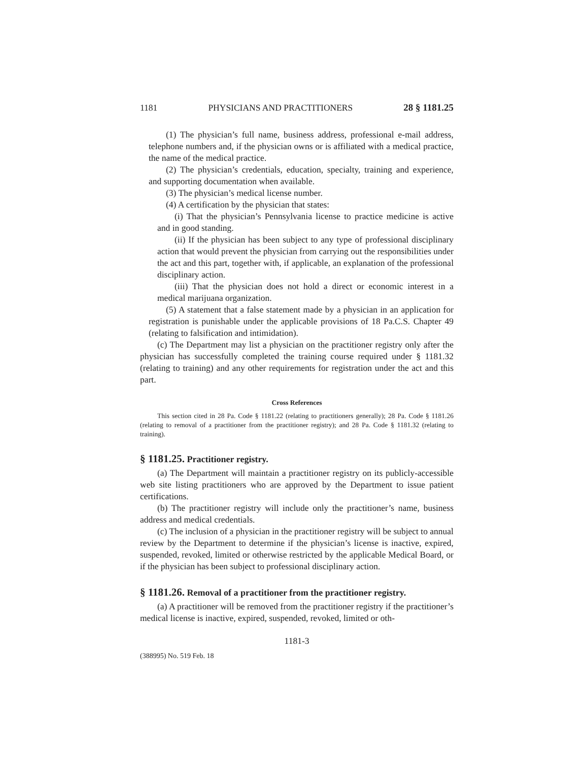1181 PHYSICIANS AND PRACTITIONERS 28 § 1181.25
(1) The physician’s full name, business address, professional e-mail address, telephone numbers and, if the physician owns or is affiliated with a medical practice, the name of the medical practice.
(2) The physician’s credentials, education, specialty, training and experience, and supporting documentation when available.
(3) The physician’s medical license number.
(4) A certification by the physician that states:
(i) That the physician’s Pennsylvania license to practice medicine is active and in good standing.
(ii) If the physician has been subject to any type of professional disciplinary action that would prevent the physician from carrying out the responsibilities under the act and this part, together with, if applicable, an explanation of the professional disciplinary action.
(iii) That the physician does not hold a direct or economic interest in a medical marijuana organization.
(5) A statement that a false statement made by a physician in an application for registration is punishable under the applicable provisions of 18 Pa.C.S. Chapter 49 (relating to falsification and intimidation).
(c) The Department may list a physician on the practitioner registry only after the physician has successfully completed the training course required under § 1181.32 (relating to training) and any other requirements for registration under the act and this part.
Cross References
This section cited in 28 Pa. Code § 1181.22 (relating to practitioners generally); 28 Pa. Code § 1181.26 (relating to removal of a practitioner from the practitioner registry); and 28 Pa. Code § 1181.32 (relating to training).
§ 1181.25. Practitioner registry.
(a) The Department will maintain a practitioner registry on its publicly-accessible web site listing practitioners who are approved by the Department to issue patient certifications.
(b) The practitioner registry will include only the practitioner’s name, business address and medical credentials.
(c) The inclusion of a physician in the practitioner registry will be subject to annual review by the Department to determine if the physician’s license is inactive, expired, suspended, revoked, limited or otherwise restricted by the applicable Medical Board, or if the physician has been subject to professional disciplinary action.
§ 1181.26. Removal of a practitioner from the practitioner registry.
(a) A practitioner will be removed from the practitioner registry if the practitioner’s medical license is inactive, expired, suspended, revoked, limited or oth-
1181-3
(388995) No. 519 Feb. 18